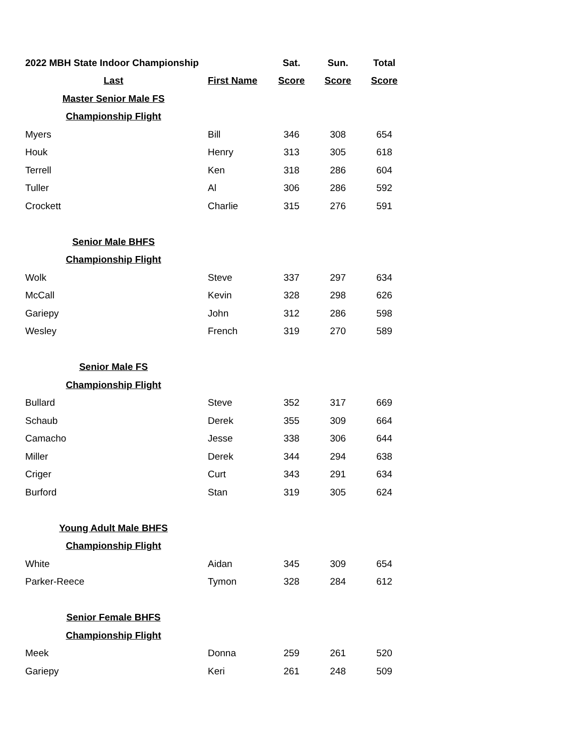| 2022 MBH State Indoor Championship | | Sat. | Sun. | Total |
| --- | --- | --- | --- | --- |
| Last | First Name | Score | Score | Score |
| Master Senior Male FS | | | | |
| Championship Flight | | | | |
| Myers | Bill | 346 | 308 | 654 |
| Houk | Henry | 313 | 305 | 618 |
| Terrell | Ken | 318 | 286 | 604 |
| Tuller | Al | 306 | 286 | 592 |
| Crockett | Charlie | 315 | 276 | 591 |
| Senior Male BHFS | | | | |
| Championship Flight | | | | |
| Wolk | Steve | 337 | 297 | 634 |
| McCall | Kevin | 328 | 298 | 626 |
| Gariepy | John | 312 | 286 | 598 |
| Wesley | French | 319 | 270 | 589 |
| Senior Male FS | | | | |
| Championship Flight | | | | |
| Bullard | Steve | 352 | 317 | 669 |
| Schaub | Derek | 355 | 309 | 664 |
| Camacho | Jesse | 338 | 306 | 644 |
| Miller | Derek | 344 | 294 | 638 |
| Criger | Curt | 343 | 291 | 634 |
| Burford | Stan | 319 | 305 | 624 |
| Young Adult Male BHFS | | | | |
| Championship Flight | | | | |
| White | Aidan | 345 | 309 | 654 |
| Parker-Reece | Tymon | 328 | 284 | 612 |
| Senior Female BHFS | | | | |
| Championship Flight | | | | |
| Meek | Donna | 259 | 261 | 520 |
| Gariepy | Keri | 261 | 248 | 509 |